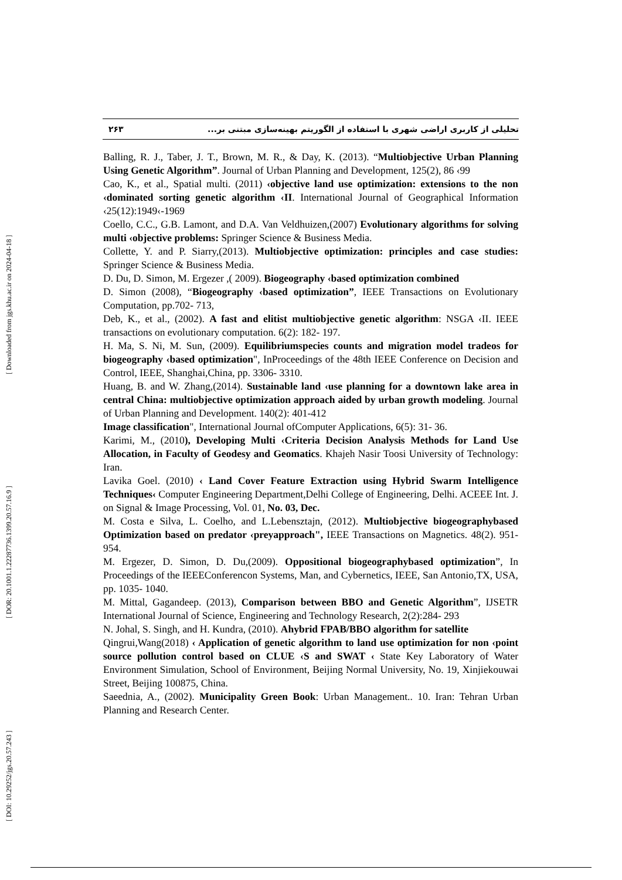[ DOI: 10.29252/jgs.20.57.243 ] [ DOR: 20.1001.1.22287736.1399.20.57.16.9 ] [ Downloaded from jgs.khu.ac.ir on 2024-04-18 ]
۲۶۳ تحلیلی از کاربری اراضی شهری با استفاده از الگوریتم بهینه‌سازی مبتنی بر...
Balling, R. J., Taber, J. T., Brown, M. R., & Day, K. (2013). “Multiobjective Urban Planning Using Genetic Algorithm”. Journal of Urban Planning and Development, 125(2), 86 ‹99
Cao, K., et al., Spatial multi. (2011) ‹objective land use optimization: extensions to the non ‹dominated sorting genetic algorithm ‹II. International Journal of Geographical Information ‹25(12):1949‹-1969
Coello, C.C., G.B. Lamont, and D.A. Van Veldhuizen,(2007) Evolutionary algorithms for solving multi ‹objective problems: Springer Science & Business Media.
Collette, Y. and P. Siarry,(2013). Multiobjective optimization: principles and case studies: Springer Science & Business Media.
D. Du, D. Simon, M. Ergezer ,( 2009). Biogeography ‹based optimization combined
D. Simon (2008), “Biogeography ‹based optimization”, IEEE Transactions on Evolutionary Computation, pp.702- 713,
Deb, K., et al., (2002). A fast and elitist multiobjective genetic algorithm: NSGA ‹II. IEEE transactions on evolutionary computation. 6(2): 182- 197.
H. Ma, S. Ni, M. Sun, (2009). Equilibriumspecies counts and migration model tradeos for biogeography ‹based optimization", InProceedings of the 48th IEEE Conference on Decision and Control, IEEE, Shanghai,China, pp. 3306- 3310.
Huang, B. and W. Zhang,(2014). Sustainable land ‹use planning for a downtown lake area in central China: multiobjective optimization approach aided by urban growth modeling. Journal of Urban Planning and Development. 140(2): 401-412
Image classification", International Journal ofComputer Applications, 6(5): 31- 36.
Karimi, M., (2010), Developing Multi ‹Criteria Decision Analysis Methods for Land Use Allocation, in Faculty of Geodesy and Geomatics. Khajeh Nasir Toosi University of Technology: Iran.
Lavika Goel. (2010) ‹ Land Cover Feature Extraction using Hybrid Swarm Intelligence Techniques‹ Computer Engineering Department,Delhi College of Engineering, Delhi. ACEEE Int. J. on Signal & Image Processing, Vol. 01, No. 03, Dec.
M. Costa e Silva, L. Coelho, and L.Lebensztajn, (2012). Multiobjective biogeographybased Optimization based on predator ‹preyapproach", IEEE Transactions on Magnetics. 48(2). 951- 954.
M. Ergezer, D. Simon, D. Du,(2009). Oppositional biogeographybased optimization”, In Proceedings of the IEEEConferencon Systems, Man, and Cybernetics, IEEE, San Antonio,TX, USA, pp. 1035- 1040.
M. Mittal, Gagandeep. (2013), Comparison between BBO and Genetic Algorithm”, IJSETR International Journal of Science, Engineering and Technology Research, 2(2):284- 293
N. Johal, S. Singh, and H. Kundra, (2010). Ahybrid FPAB/BBO algorithm for satellite
Qingrui,Wang(2018) ‹ Application of genetic algorithm to land use optimization for non ‹point source pollution control based on CLUE ‹S and SWAT ‹ State Key Laboratory of Water Environment Simulation, School of Environment, Beijing Normal University, No. 19, Xinjiekouwai Street, Beijing 100875, China.
Saeednia, A., (2002). Municipality Green Book: Urban Management.. 10. Iran: Tehran Urban Planning and Research Center.